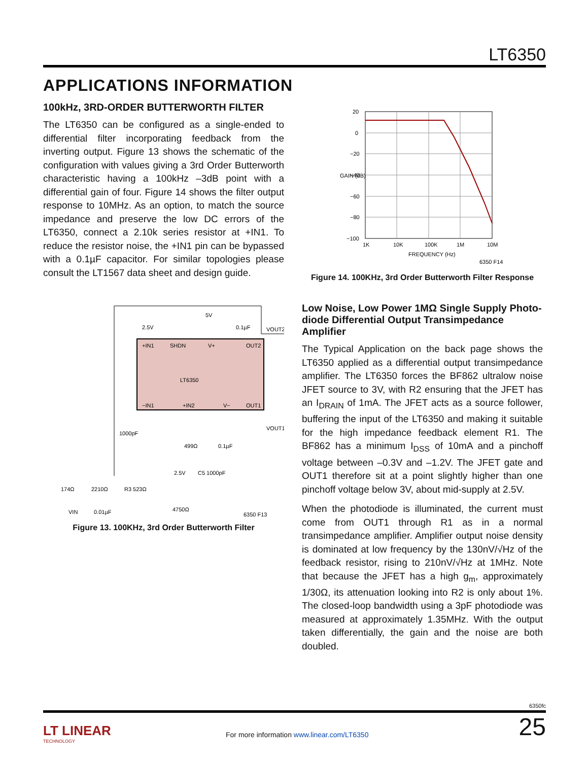LT6350
APPLICATIONS INFORMATION
100kHz, 3RD-ORDER BUTTERWORTH FILTER
The LT6350 can be configured as a single-ended to differential filter incorporating feedback from the inverting output. Figure 13 shows the schematic of the configuration with values giving a 3rd Order Butterworth characteristic having a 100kHz –3dB point with a differential gain of four. Figure 14 shows the filter output response to 10MHz. As an option, to match the source impedance and preserve the low DC errors of the LT6350, connect a 2.10k series resistor at +IN1. To reduce the resistor noise, the +IN1 pin can be bypassed with a 0.1µF capacitor. For similar topologies please consult the LT1567 data sheet and design guide.
+IN1
SHDN
V+
OUT2
−IN1
+IN2
V−
OUT1
LT6350
5V
2.5V
0.1µF
VOUT2
VOUT1
1000pF
499Ω
0.1µF
2.5V
C5 1000pF
174Ω
2210Ω
R3 523Ω
4750Ω
VIN
0.01µF
6350 F13
Figure 13. 100KHz, 3rd Order Butterworth Filter
20
0
−20
−40
−60
−80
−100
1K
10K
100K
1M
10M
FREQUENCY (Hz)
GAIN (dB)
6350 F14
Figure 14. 100KHz, 3rd Order Butterworth Filter Response
Low Noise, Low Power 1MΩ Single Supply Photo-diode Differential Output Transimpedance Amplifier
The Typical Application on the back page shows the LT6350 applied as a differential output transimpedance amplifier. The LT6350 forces the BF862 ultralow noise JFET source to 3V, with R2 ensuring that the JFET has an I<sub>DRAIN</sub> of 1mA. The JFET acts as a source follower, buffering the input of the LT6350 and making it suitable for the high impedance feedback element R1. The BF862 has a minimum I<sub>DSS</sub> of 10mA and a pinchoff voltage between –0.3V and –1.2V. The JFET gate and OUT1 therefore sit at a point slightly higher than one pinchoff voltage below 3V, about mid-supply at 2.5V.
When the photodiode is illuminated, the current must come from OUT1 through R1 as in a normal transimpedance amplifier. Amplifier output noise density is dominated at low frequency by the 130nV/√Hz of the feedback resistor, rising to 210nV/√Hz at 1MHz. Note that because the JFET has a high g<sub>m</sub>, approximately 1/30Ω, its attenuation looking into R2 is only about 1%. The closed-loop bandwidth using a 3pF photodiode was measured at approximately 1.35MHz. With the output taken differentially, the gain and the noise are both doubled.
6350fc
LT LINEAR
TECHNOLOGY
For more information www.linear.com/LT6350
25